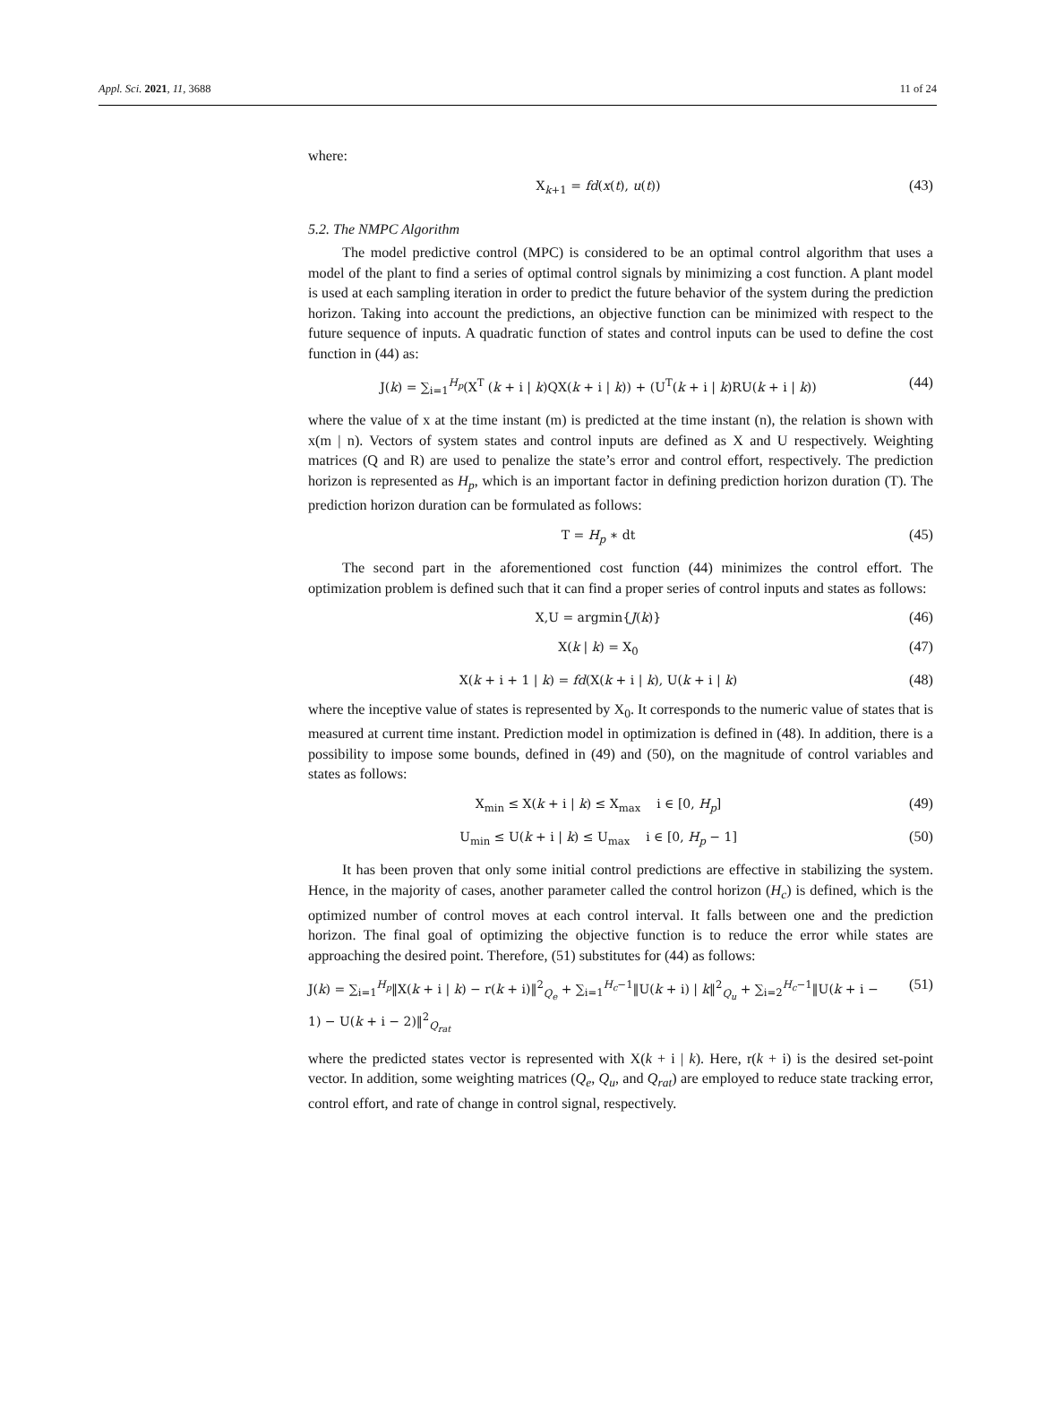Appl. Sci. 2021, 11, 3688 11 of 24
where:
X<sub>k+1</sub> = fd(x(t), u(t)) (43)
5.2. The NMPC Algorithm
The model predictive control (MPC) is considered to be an optimal control algorithm that uses a model of the plant to find a series of optimal control signals by minimizing a cost function. A plant model is used at each sampling iteration in order to predict the future behavior of the system during the prediction horizon. Taking into account the predictions, an objective function can be minimized with respect to the future sequence of inputs. A quadratic function of states and control inputs can be used to define the cost function in (44) as:
J(k) = ∑<sub>i=1</sub><sup>H<sub>p</sub></sup>(X<sup>T</sup> (k + i | k)QX(k + i | k)) + (U<sup>T</sup>(k + i | k)RU(k + i | k)) (44)
where the value of x at the time instant (m) is predicted at the time instant (n), the relation is shown with x(m | n). Vectors of system states and control inputs are defined as X and U respectively. Weighting matrices (Q and R) are used to penalize the state’s error and control effort, respectively. The prediction horizon is represented as H<sub>p</sub>, which is an important factor in defining prediction horizon duration (T). The prediction horizon duration can be formulated as follows:
T = H<sub>p</sub> ∗ dt (45)
The second part in the aforementioned cost function (44) minimizes the control effort. The optimization problem is defined such that it can find a proper series of control inputs and states as follows:
X,U = argmin{J(k)} (46)
X(k | k) = X<sub>0</sub> (47)
X(k + i + 1 | k) = fd(X(k + i | k), U(k + i | k) (48)
where the inceptive value of states is represented by X<sub>0</sub>. It corresponds to the numeric value of states that is measured at current time instant. Prediction model in optimization is defined in (48). In addition, there is a possibility to impose some bounds, defined in (49) and (50), on the magnitude of control variables and states as follows:
X<sub>min</sub> ≤ X(k + i | k) ≤ X<sub>max</sub> i ∈ [0, H<sub>p</sub>] (49)
U<sub>min</sub> ≤ U(k + i | k) ≤ U<sub>max</sub> i ∈ [0, H<sub>p</sub> − 1] (50)
It has been proven that only some initial control predictions are effective in stabilizing the system. Hence, in the majority of cases, another parameter called the control horizon (H<sub>c</sub>) is defined, which is the optimized number of control moves at each control interval. It falls between one and the prediction horizon. The final goal of optimizing the objective function is to reduce the error while states are approaching the desired point. Therefore, (51) substitutes for (44) as follows:
J(k) = ∑<sub>i=1</sub><sup>H<sub>p</sub></sup>‖X(k + i | k) − r(k + i)‖<sup>2</sup><sub>Q<sub>e</sub></sub> + ∑<sub>i=1</sub><sup>H<sub>c</sub>−1</sup>‖U(k + i) | k‖<sup>2</sup><sub>Q<sub>u</sub></sub> + ∑<sub>i=2</sub><sup>H<sub>c</sub>−1</sup>‖U(k + i − 1) − U(k + i − 2)‖<sup>2</sup><sub>Q<sub>rat</sub></sub> (51)
where the predicted states vector is represented with X(k + i | k). Here, r(k + i) is the desired set-point vector. In addition, some weighting matrices (Q<sub>e</sub>, Q<sub>u</sub>, and Q<sub>rat</sub>) are employed to reduce state tracking error, control effort, and rate of change in control signal, respectively.